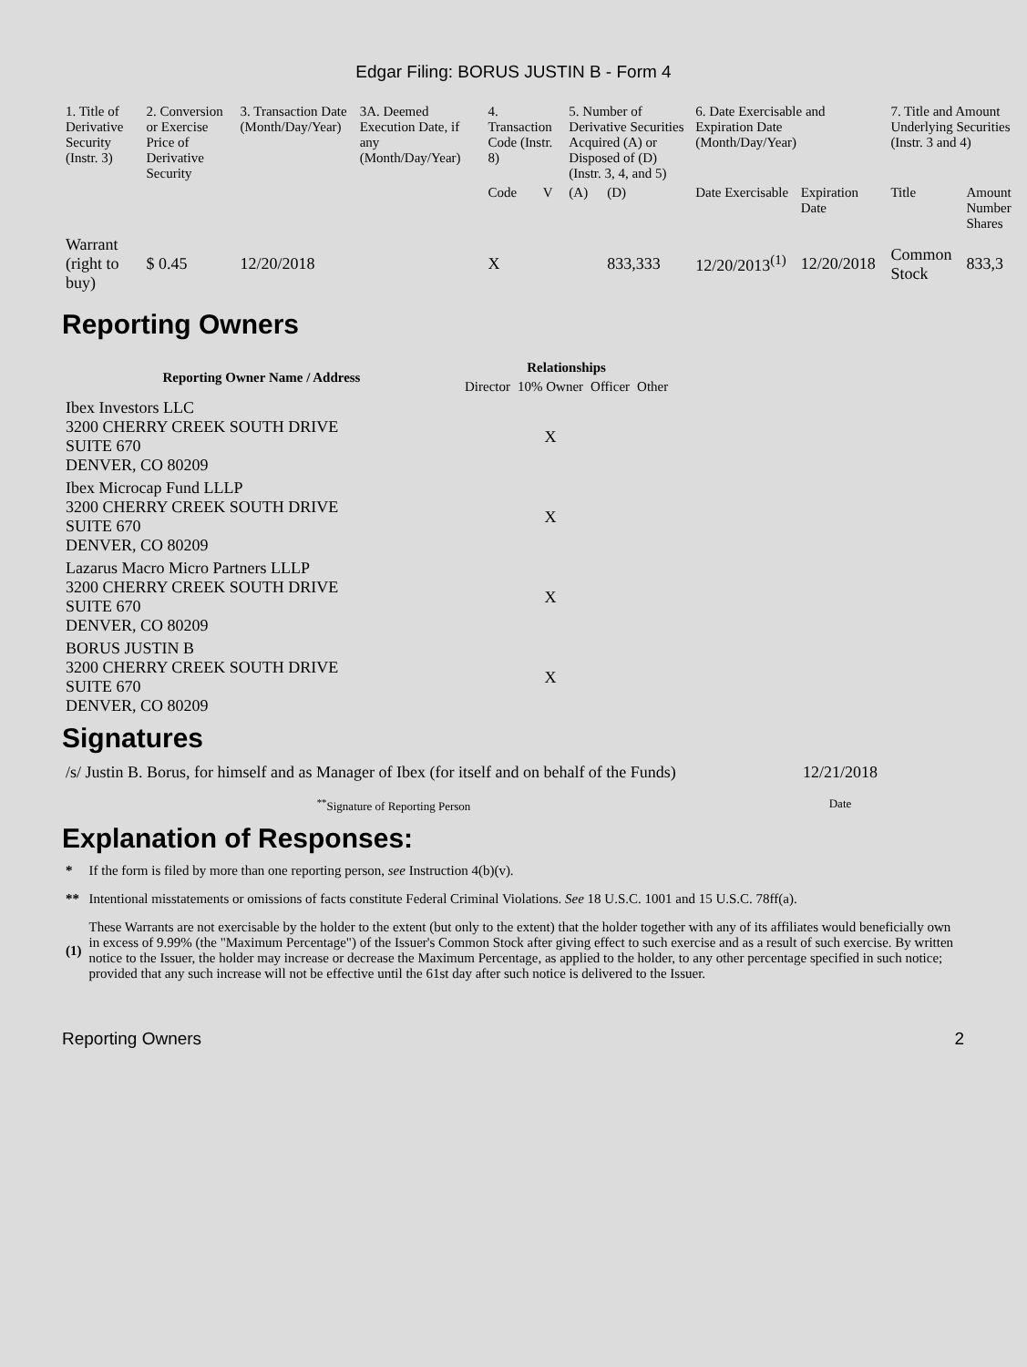Edgar Filing: BORUS JUSTIN B - Form 4
| 1. Title of Derivative Security (Instr. 3) | 2. Conversion or Exercise Price of Derivative Security | 3. Transaction Date (Month/Day/Year) | 3A. Deemed Execution Date, if any (Month/Day/Year) | 4. Transaction Code (Instr. 8) | | 5. Number of Derivative Securities Acquired (A) or Disposed of (D) (Instr. 3, 4, and 5) | | 6. Date Exercisable and Expiration Date (Month/Day/Year) | | 7. Title and Amount Underlying Securities (Instr. 3 and 4) | |
| | | | | Code | V | (A) | (D) | Date Exercisable | Expiration Date | Title | Amount Number Shares |
| Warrant (right to buy) | $ 0.45 | 12/20/2018 | | X | | | 833,333 | 12/20/2013<sup>(1)</sup> | 12/20/2018 | Common Stock | 833,3 |
Reporting Owners
| Reporting Owner Name / Address | Relationships | | | |
| --- | --- | --- | --- | --- |
| | Director | 10% Owner | Officer | Other |
| Ibex Investors LLC 3200 CHERRY CREEK SOUTH DRIVE SUITE 670 DENVER, CO 80209 | | X | | |
| Ibex Microcap Fund LLLP 3200 CHERRY CREEK SOUTH DRIVE SUITE 670 DENVER, CO 80209 | | X | | |
| Lazarus Macro Micro Partners LLLP 3200 CHERRY CREEK SOUTH DRIVE SUITE 670 DENVER, CO 80209 | | X | | |
| BORUS JUSTIN B 3200 CHERRY CREEK SOUTH DRIVE SUITE 670 DENVER, CO 80209 | | X | | |
Signatures
| /s/ Justin B. Borus, for himself and as Manager of Ibex (for itself and on behalf of the Funds) | 12/21/2018 |
| <sup>**</sup> Signature of Reporting Person | Date |
Explanation of Responses:
| * | If the form is filed by more than one reporting person, see Instruction 4(b)(v). |
| ** | Intentional misstatements or omissions of facts constitute Federal Criminal Violations. See 18 U.S.C. 1001 and 15 U.S.C. 78ff(a). |
| (1) | These Warrants are not exercisable by the holder to the extent (but only to the extent) that the holder together with any of its affiliates would beneficially own in excess of 9.99% (the "Maximum Percentage") of the Issuer's Common Stock after giving effect to such exercise and as a result of such exercise. By written notice to the Issuer, the holder may increase or decrease the Maximum Percentage, as applied to the holder, to any other percentage specified in such notice; provided that any such increase will not be effective until the 61st day after such notice is delivered to the Issuer. |
Reporting Owners 2